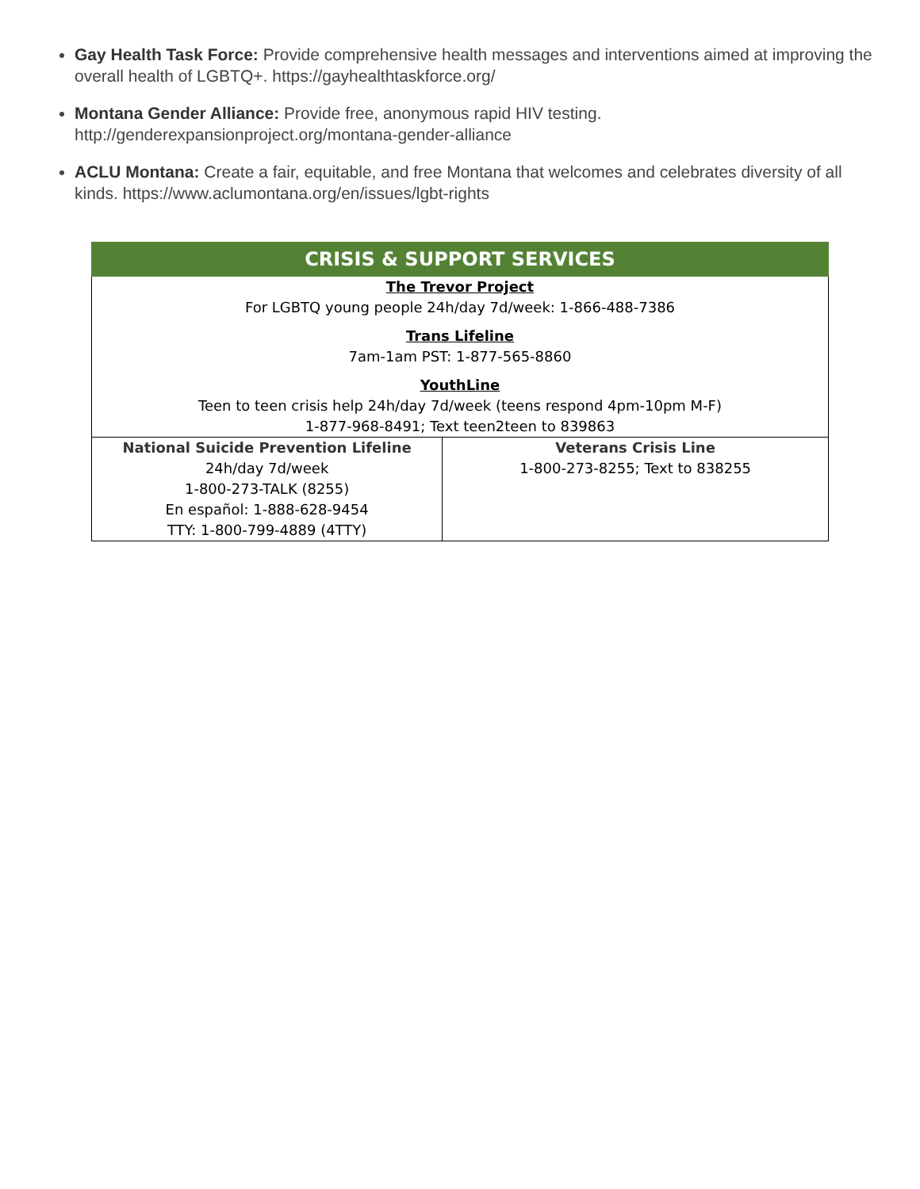Gay Health Task Force: Provide comprehensive health messages and interventions aimed at improving the overall health of LGBTQ+. https://gayhealthtaskforce.org/
Montana Gender Alliance: Provide free, anonymous rapid HIV testing. http://genderexpansionproject.org/montana-gender-alliance
ACLU Montana: Create a fair, equitable, and free Montana that welcomes and celebrates diversity of all kinds. https://www.aclumontana.org/en/issues/lgbt-rights
CRISIS & SUPPORT SERVICES
| The Trevor Project For LGBTQ young people 24h/day 7d/week: 1-866-488-7386 Trans Lifeline 7am-1am PST: 1-877-565-8860 YouthLine Teen to teen crisis help 24h/day 7d/week (teens respond 4pm-10pm M-F) 1-877-968-8491; Text teen2teen to 839863 | |
| National Suicide Prevention Lifeline 24h/day 7d/week 1-800-273-TALK (8255) En español: 1-888-628-9454 TTY: 1-800-799-4889 (4TTY) | Veterans Crisis Line 1-800-273-8255; Text to 838255 |